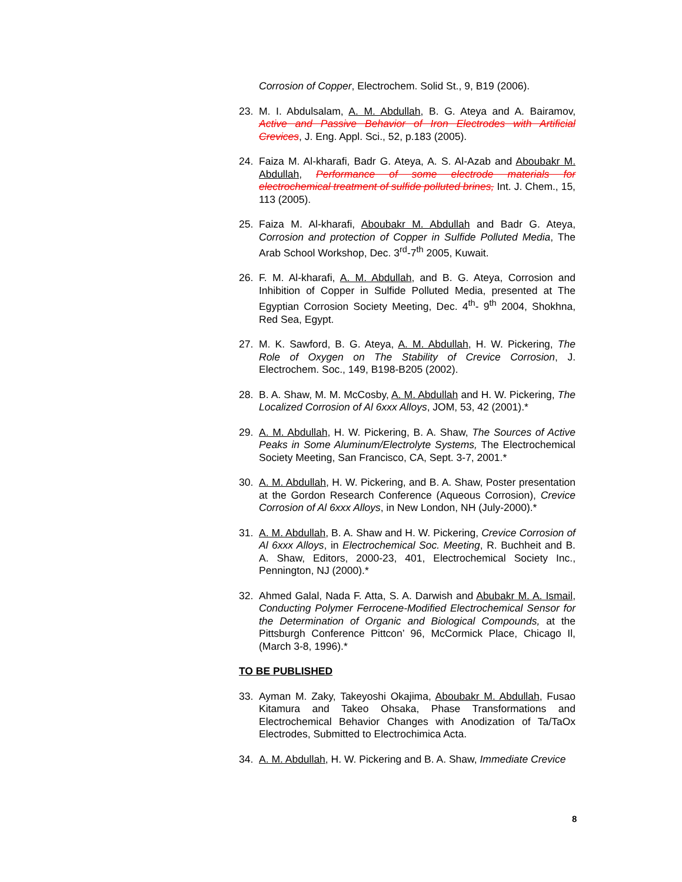Corrosion of Copper, Electrochem. Solid St., 9, B19 (2006).
23. M. I. Abdulsalam, A. M. Abdullah, B. G. Ateya and A. Bairamov, Active and Passive Behavior of Iron Electrodes with Artificial Crevices, J. Eng. Appl. Sci., 52, p.183 (2005).
24. Faiza M. Al-kharafi, Badr G. Ateya, A. S. Al-Azab and Aboubakr M. Abdullah, Performance of some electrode materials for electrochemical treatment of sulfide polluted brines, Int. J. Chem., 15, 113 (2005).
25. Faiza M. Al-kharafi, Aboubakr M. Abdullah and Badr G. Ateya, Corrosion and protection of Copper in Sulfide Polluted Media, The Arab School Workshop, Dec. 3<sup>rd</sup>-7<sup>th</sup> 2005, Kuwait.
26. F. M. Al-kharafi, A. M. Abdullah, and B. G. Ateya, Corrosion and Inhibition of Copper in Sulfide Polluted Media, presented at The Egyptian Corrosion Society Meeting, Dec. 4<sup>th</sup>- 9<sup>th</sup> 2004, Shokhna, Red Sea, Egypt.
27. M. K. Sawford, B. G. Ateya, A. M. Abdullah, H. W. Pickering, The Role of Oxygen on The Stability of Crevice Corrosion, J. Electrochem. Soc., 149, B198-B205 (2002).
28. B. A. Shaw, M. M. McCosby, A. M. Abdullah and H. W. Pickering, The Localized Corrosion of Al 6xxx Alloys, JOM, 53, 42 (2001).*
29. A. M. Abdullah, H. W. Pickering, B. A. Shaw, The Sources of Active Peaks in Some Aluminum/Electrolyte Systems, The Electrochemical Society Meeting, San Francisco, CA, Sept. 3-7, 2001.*
30. A. M. Abdullah, H. W. Pickering, and B. A. Shaw, Poster presentation at the Gordon Research Conference (Aqueous Corrosion), Crevice Corrosion of Al 6xxx Alloys, in New London, NH (July-2000).*
31. A. M. Abdullah, B. A. Shaw and H. W. Pickering, Crevice Corrosion of Al 6xxx Alloys, in Electrochemical Soc. Meeting, R. Buchheit and B. A. Shaw, Editors, 2000-23, 401, Electrochemical Society Inc., Pennington, NJ (2000).*
32. Ahmed Galal, Nada F. Atta, S. A. Darwish and Abubakr M. A. Ismail, Conducting Polymer Ferrocene-Modified Electrochemical Sensor for the Determination of Organic and Biological Compounds, at the Pittsburgh Conference Pittcon’ 96, McCormick Place, Chicago Il, (March 3-8, 1996).*
TO BE PUBLISHED
33. Ayman M. Zaky, Takeyoshi Okajima, Aboubakr M. Abdullah, Fusao Kitamura and Takeo Ohsaka, Phase Transformations and Electrochemical Behavior Changes with Anodization of Ta/TaOx Electrodes, Submitted to Electrochimica Acta.
34. A. M. Abdullah, H. W. Pickering and B. A. Shaw, Immediate Crevice
8